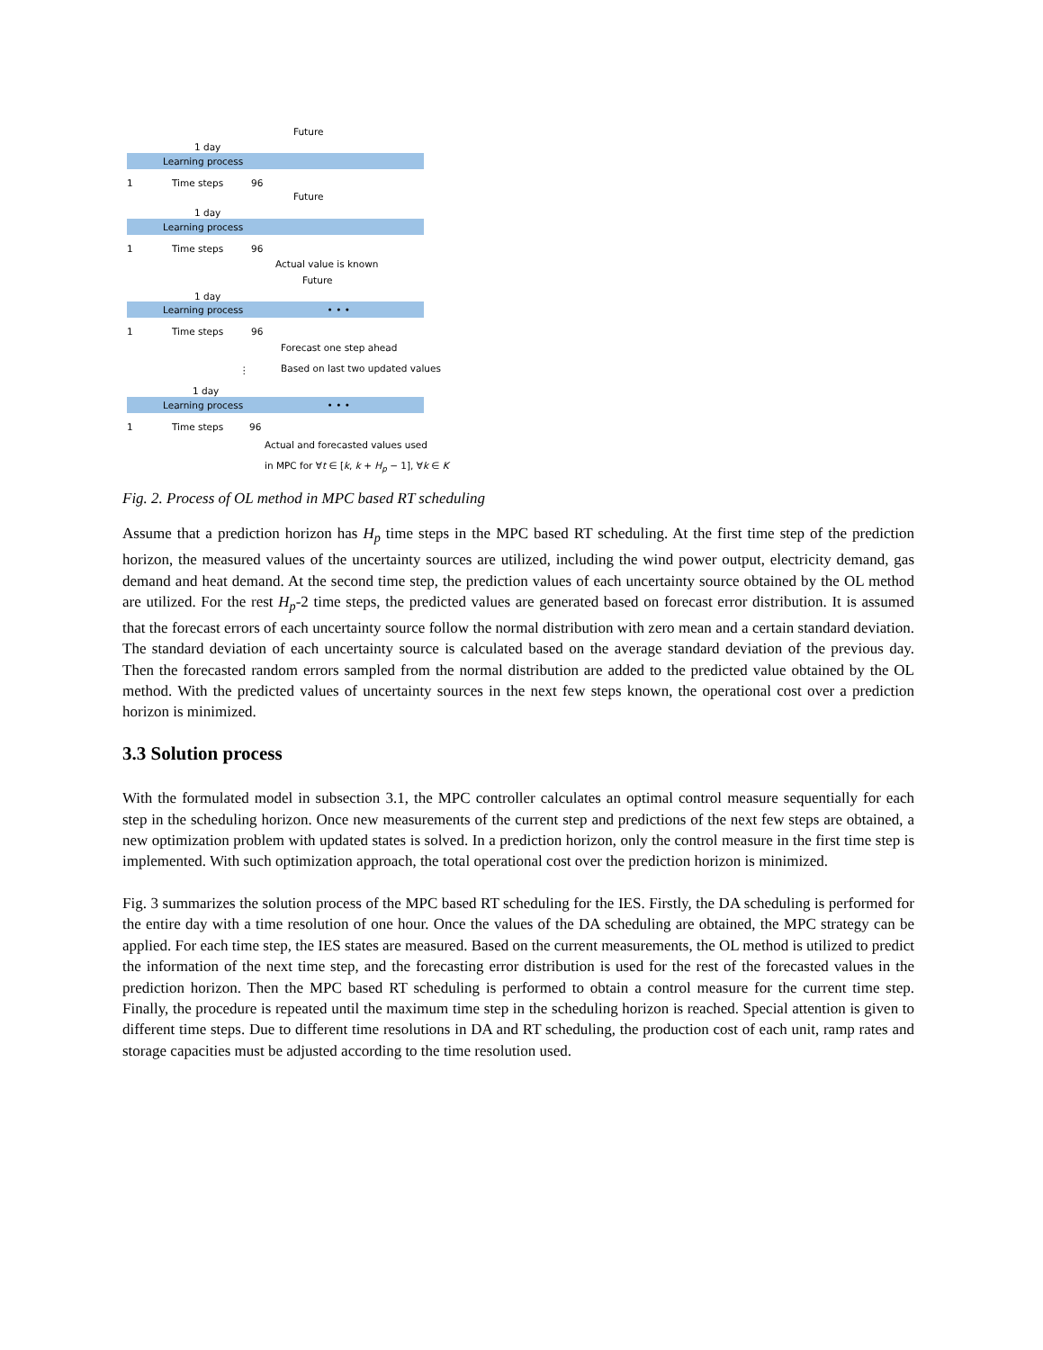Future
1 day
Learning process
1 Time steps 96
Future
1 day
Learning process
1 Time steps 96
Actual value is known
Future
1 day
Learning process • • •
1 Time steps 96
Forecast one step ahead
Based on last two updated values
⋮
1 day
Learning process • • •
1 Time steps 96
Actual and forecasted values used
in MPC for ∀t ∈ [k, k + H<sub>p</sub> − 1], ∀k ∈ K
Fig. 2. Process of OL method in MPC based RT scheduling
Assume that a prediction horizon has H<sub>p</sub> time steps in the MPC based RT scheduling. At the first time step of the prediction horizon, the measured values of the uncertainty sources are utilized, including the wind power output, electricity demand, gas demand and heat demand. At the second time step, the prediction values of each uncertainty source obtained by the OL method are utilized. For the rest H<sub>p</sub>-2 time steps, the predicted values are generated based on forecast error distribution. It is assumed that the forecast errors of each uncertainty source follow the normal distribution with zero mean and a certain standard deviation. The standard deviation of each uncertainty source is calculated based on the average standard deviation of the previous day. Then the forecasted random errors sampled from the normal distribution are added to the predicted value obtained by the OL method. With the predicted values of uncertainty sources in the next few steps known, the operational cost over a prediction horizon is minimized.
3.3 Solution process
With the formulated model in subsection 3.1, the MPC controller calculates an optimal control measure sequentially for each step in the scheduling horizon. Once new measurements of the current step and predictions of the next few steps are obtained, a new optimization problem with updated states is solved. In a prediction horizon, only the control measure in the first time step is implemented. With such optimization approach, the total operational cost over the prediction horizon is minimized.
Fig. 3 summarizes the solution process of the MPC based RT scheduling for the IES. Firstly, the DA scheduling is performed for the entire day with a time resolution of one hour. Once the values of the DA scheduling are obtained, the MPC strategy can be applied. For each time step, the IES states are measured. Based on the current measurements, the OL method is utilized to predict the information of the next time step, and the forecasting error distribution is used for the rest of the forecasted values in the prediction horizon. Then the MPC based RT scheduling is performed to obtain a control measure for the current time step. Finally, the procedure is repeated until the maximum time step in the scheduling horizon is reached. Special attention is given to different time steps. Due to different time resolutions in DA and RT scheduling, the production cost of each unit, ramp rates and storage capacities must be adjusted according to the time resolution used.